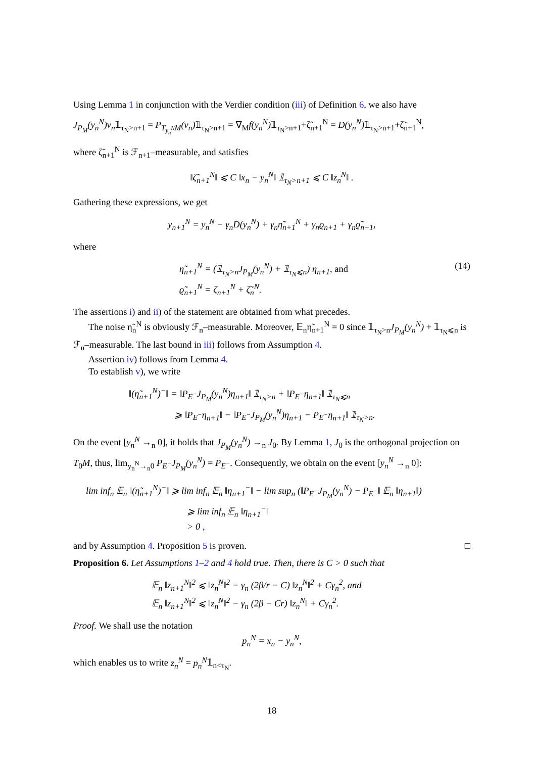Using Lemma 1 in conjunction with the Verdier condition (iii) of Definition 6, we also have
J<sub>P<sub>M</sub></sub>(y<sub>n</sub><sup>N</sup>)v<sub>n</sub>𝟙<sub>τ<sub>N</sub>>n+1</sub> = P<sub>T<sub>y<sub>n</sub><sup>N</sup></sub>M</sub>(v<sub>n</sub>) 𝟙<sub>τ<sub>N</sub>>n+1</sub> = ∇<sub>M</sub>f(y<sub>n</sub><sup>N</sup>) 𝟙<sub>τ<sub>N</sub>>n+1</sub>+ζ̃<sub>n+1</sub><sup>N</sup> = D(y<sub>n</sub><sup>N</sup>) 𝟙<sub>τ<sub>N</sub>>n+1</sub>+ζ̃<sub>n+1</sub><sup>N</sup>,
where ζ̃<sub>n+1</sub><sup>N</sup> is ℱ<sub>n+1</sub>–measurable, and satisfies
‖ζ̃<sub>n+1</sub><sup>N</sup>‖ ⩽ C ‖x<sub>n</sub> − y<sub>n</sub><sup>N</sup>‖ 𝟙<sub>τ<sub>N</sub>>n+1</sub> ⩽ C ‖z<sub>n</sub><sup>N</sup>‖ .
Gathering these expressions, we get
y<sub>n+1</sub><sup>N</sup> = y<sub>n</sub><sup>N</sup> − γ<sub>n</sub>D(y<sub>n</sub><sup>N</sup>) + γ<sub>n</sub>η̃<sub>n+1</sub><sup>N</sup> + γ<sub>n</sub>ϱ<sub>n+1</sub> + γ<sub>n</sub>ϱ̃<sub>n+1</sub>,
where
η̃<sub>n+1</sub><sup>N</sup> = (𝟙<sub>τ<sub>N</sub>>n</sub>J<sub>P<sub>M</sub></sub>(y<sub>n</sub><sup>N</sup>) + 𝟙<sub>τ<sub>N</sub>⩽n</sub>) η<sub>n+1</sub>, and
ϱ̃<sub>n+1</sub><sup>N</sup> = ζ<sub>n+1</sub><sup>N</sup> + ζ̃<sub>n</sub><sup>N</sup>.
(14)
The assertions i) and ii) of the statement are obtained from what precedes.
The noise η̃<sub>n</sub><sup>N</sup> is obviously ℱ<sub>n</sub>–measurable. Moreover, 𝔼<sub>n</sub>η̃<sub>n+1</sub><sup>N</sup> = 0 since 𝟙<sub>τ<sub>N</sub>>n</sub>J<sub>P<sub>M</sub></sub>(y<sub>n</sub><sup>N</sup>) + 𝟙<sub>τ<sub>N</sub>⩽n</sub> is ℱ<sub>n</sub>–measurable. The last bound in iii) follows from Assumption 4.
Assertion iv) follows from Lemma 4.
To establish v), we write
‖(η̃<sub>n+1</sub><sup>N</sup>)<sup>−</sup>‖ = ‖P<sub>E<sup>−</sup></sub>J<sub>P<sub>M</sub></sub>(y<sub>n</sub><sup>N</sup>)η<sub>n+1</sub>‖ 𝟙<sub>τ<sub>N</sub>>n</sub> + ‖P<sub>E<sup>−</sup></sub>η<sub>n+1</sub>‖ 𝟙<sub>τ<sub>N</sub>⩽n</sub>
⩾ ‖P<sub>E<sup>−</sup></sub>η<sub>n+1</sub>‖ − ‖P<sub>E<sup>−</sup></sub>J<sub>P<sub>M</sub></sub>(y<sub>n</sub><sup>N</sup>)η<sub>n+1</sub> − P<sub>E<sup>−</sup></sub>η<sub>n+1</sub>‖ 𝟙<sub>τ<sub>N</sub>>n</sub>.
On the event [y<sub>n</sub><sup>N</sup> →<sub>n</sub> 0], it holds that J<sub>P<sub>M</sub></sub>(y<sub>n</sub><sup>N</sup>) →<sub>n</sub> J<sub>0</sub>. By Lemma 1, J<sub>0</sub> is the orthogonal projection on T<sub>0</sub>M, thus, lim<sub>y<sub>n</sub><sup>N</sup>→<sub>n</sub>0</sub> P<sub>E<sup>−</sup></sub>J<sub>P<sub>M</sub></sub>(y<sub>n</sub><sup>N</sup>) = P<sub>E<sup>−</sup></sub>. Consequently, we obtain on the event [y<sub>n</sub><sup>N</sup> →<sub>n</sub> 0]:
lim inf<sub>n</sub> 𝔼<sub>n</sub> ‖(η̃<sub>n+1</sub><sup>N</sup>)<sup>−</sup>‖ ⩾ lim inf<sub>n</sub> 𝔼<sub>n</sub> ‖η<sub>n+1</sub><sup>−</sup>‖ − lim sup<sub>n</sub> (‖P<sub>E<sup>−</sup></sub>J<sub>P<sub>M</sub></sub>(y<sub>n</sub><sup>N</sup>) − P<sub>E<sup>−</sup></sub>‖ 𝔼<sub>n</sub> ‖η<sub>n+1</sub>‖)
⩾ lim inf<sub>n</sub> 𝔼<sub>n</sub> ‖η<sub>n+1</sub><sup>−</sup>‖
> 0 ,
and by Assumption 4. Proposition 5 is proven. □
Proposition 6. Let Assumptions 1–2 and 4 hold true. Then, there is C > 0 such that
𝔼<sub>n</sub> ‖z<sub>n+1</sub><sup>N</sup>‖<sup>2</sup> ⩽ ‖z<sub>n</sub><sup>N</sup>‖<sup>2</sup> − γ<sub>n</sub> (2β/r − C) ‖z<sub>n</sub><sup>N</sup>‖<sup>2</sup> + Cγ<sub>n</sub><sup>2</sup>, and
𝔼<sub>n</sub> ‖z<sub>n+1</sub><sup>N</sup>‖<sup>2</sup> ⩽ ‖z<sub>n</sub><sup>N</sup>‖<sup>2</sup> − γ<sub>n</sub> (2β − Cr) ‖z<sub>n</sub><sup>N</sup>‖ + Cγ<sub>n</sub><sup>2</sup>.
Proof. We shall use the notation
p<sub>n</sub><sup>N</sup> = x<sub>n</sub> − y<sub>n</sub><sup>N</sup>,
which enables us to write z<sub>n</sub><sup>N</sup> = p<sub>n</sub><sup>N</sup>𝟙<sub>n<τ<sub>N</sub></sub>.
18